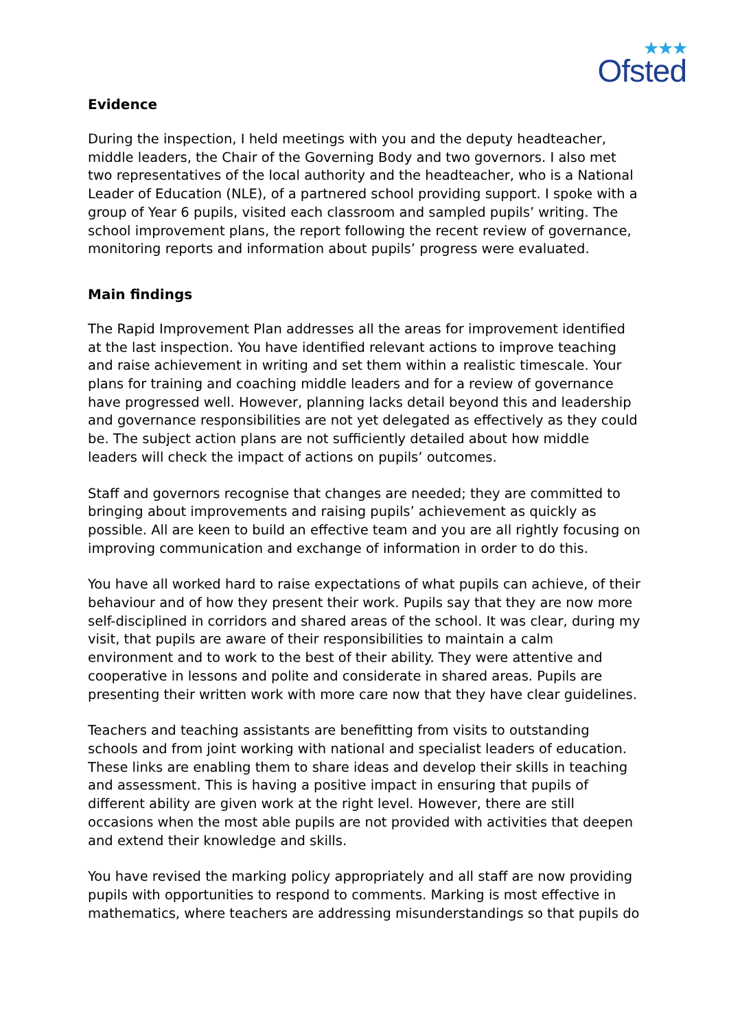★★★
Ofsted
Evidence
During the inspection, I held meetings with you and the deputy headteacher, middle leaders, the Chair of the Governing Body and two governors. I also met two representatives of the local authority and the headteacher, who is a National Leader of Education (NLE), of a partnered school providing support. I spoke with a group of Year 6 pupils, visited each classroom and sampled pupils’ writing. The school improvement plans, the report following the recent review of governance, monitoring reports and information about pupils’ progress were evaluated.
Main findings
The Rapid Improvement Plan addresses all the areas for improvement identified at the last inspection. You have identified relevant actions to improve teaching and raise achievement in writing and set them within a realistic timescale. Your plans for training and coaching middle leaders and for a review of governance have progressed well. However, planning lacks detail beyond this and leadership and governance responsibilities are not yet delegated as effectively as they could be. The subject action plans are not sufficiently detailed about how middle leaders will check the impact of actions on pupils’ outcomes.
Staff and governors recognise that changes are needed; they are committed to bringing about improvements and raising pupils’ achievement as quickly as possible. All are keen to build an effective team and you are all rightly focusing on improving communication and exchange of information in order to do this.
You have all worked hard to raise expectations of what pupils can achieve, of their behaviour and of how they present their work. Pupils say that they are now more self-disciplined in corridors and shared areas of the school. It was clear, during my visit, that pupils are aware of their responsibilities to maintain a calm environment and to work to the best of their ability. They were attentive and cooperative in lessons and polite and considerate in shared areas. Pupils are presenting their written work with more care now that they have clear guidelines.
Teachers and teaching assistants are benefitting from visits to outstanding schools and from joint working with national and specialist leaders of education. These links are enabling them to share ideas and develop their skills in teaching and assessment. This is having a positive impact in ensuring that pupils of different ability are given work at the right level. However, there are still occasions when the most able pupils are not provided with activities that deepen and extend their knowledge and skills.
You have revised the marking policy appropriately and all staff are now providing pupils with opportunities to respond to comments. Marking is most effective in mathematics, where teachers are addressing misunderstandings so that pupils do